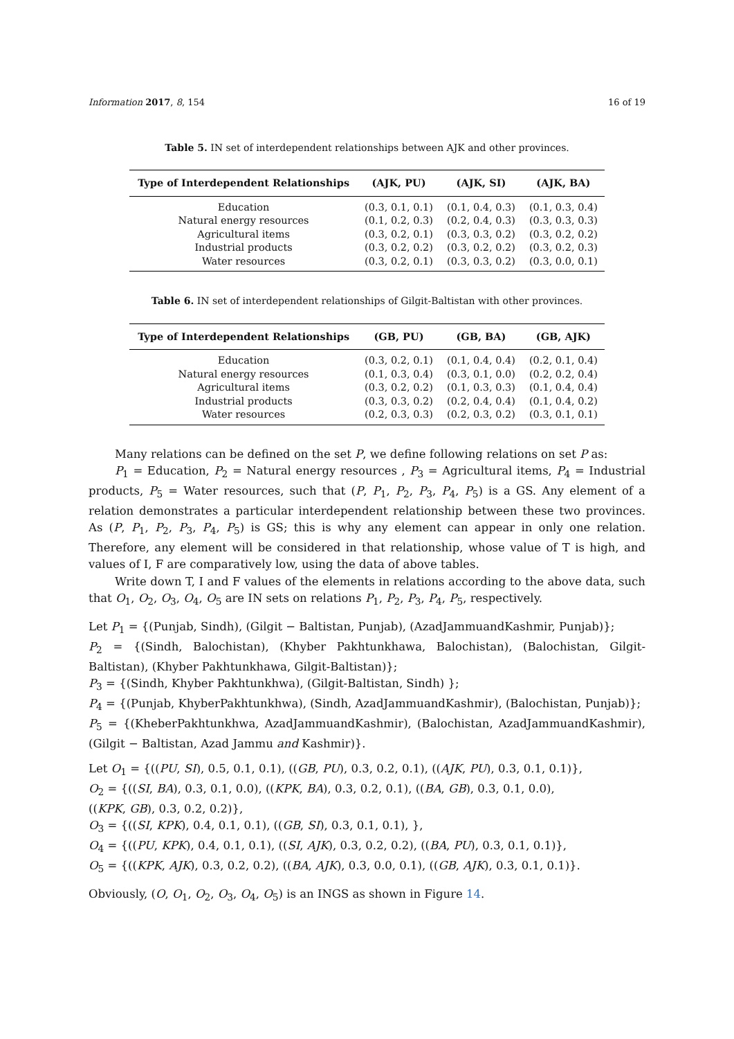Information 2017, 8, 154 16 of 19
Table 5. IN set of interdependent relationships between AJK and other provinces.
| Type of Interdependent Relationships | (AJK, PU) | (AJK, SI) | (AJK, BA) |
| --- | --- | --- | --- |
| Education | (0.3, 0.1, 0.1) | (0.1, 0.4, 0.3) | (0.1, 0.3, 0.4) |
| Natural energy resources | (0.1, 0.2, 0.3) | (0.2, 0.4, 0.3) | (0.3, 0.3, 0.3) |
| Agricultural items | (0.3, 0.2, 0.1) | (0.3, 0.3, 0.2) | (0.3, 0.2, 0.2) |
| Industrial products | (0.3, 0.2, 0.2) | (0.3, 0.2, 0.2) | (0.3, 0.2, 0.3) |
| Water resources | (0.3, 0.2, 0.1) | (0.3, 0.3, 0.2) | (0.3, 0.0, 0.1) |
Table 6. IN set of interdependent relationships of Gilgit-Baltistan with other provinces.
| Type of Interdependent Relationships | (GB, PU) | (GB, BA) | (GB, AJK) |
| --- | --- | --- | --- |
| Education | (0.3, 0.2, 0.1) | (0.1, 0.4, 0.4) | (0.2, 0.1, 0.4) |
| Natural energy resources | (0.1, 0.3, 0.4) | (0.3, 0.1, 0.0) | (0.2, 0.2, 0.4) |
| Agricultural items | (0.3, 0.2, 0.2) | (0.1, 0.3, 0.3) | (0.1, 0.4, 0.4) |
| Industrial products | (0.3, 0.3, 0.2) | (0.2, 0.4, 0.4) | (0.1, 0.4, 0.2) |
| Water resources | (0.2, 0.3, 0.3) | (0.2, 0.3, 0.2) | (0.3, 0.1, 0.1) |
Many relations can be defined on the set P, we define following relations on set P as:
P<sub>1</sub> = Education, P<sub>2</sub> = Natural energy resources , P<sub>3</sub> = Agricultural items, P<sub>4</sub> = Industrial products, P<sub>5</sub> = Water resources, such that (P, P<sub>1</sub>, P<sub>2</sub>, P<sub>3</sub>, P<sub>4</sub>, P<sub>5</sub>) is a GS. Any element of a relation demonstrates a particular interdependent relationship between these two provinces. As (P, P<sub>1</sub>, P<sub>2</sub>, P<sub>3</sub>, P<sub>4</sub>, P<sub>5</sub>) is GS; this is why any element can appear in only one relation. Therefore, any element will be considered in that relationship, whose value of T is high, and values of I, F are comparatively low, using the data of above tables.
Write down T, I and F values of the elements in relations according to the above data, such that O<sub>1</sub>, O<sub>2</sub>, O<sub>3</sub>, O<sub>4</sub>, O<sub>5</sub> are IN sets on relations P<sub>1</sub>, P<sub>2</sub>, P<sub>3</sub>, P<sub>4</sub>, P<sub>5</sub>, respectively.
Let P<sub>1</sub> = {(Punjab, Sindh), (Gilgit − Baltistan, Punjab), (AzadJammuandKashmir, Punjab)};
P<sub>2</sub> = {(Sindh, Balochistan), (Khyber Pakhtunkhawa, Balochistan), (Balochistan, Gilgit-Baltistan), (Khyber Pakhtunkhawa, Gilgit-Baltistan)};
P<sub>3</sub> = {(Sindh, Khyber Pakhtunkhwa), (Gilgit-Baltistan, Sindh) };
P<sub>4</sub> = {(Punjab, KhyberPakhtunkhwa), (Sindh, AzadJammuandKashmir), (Balochistan, Punjab)};
P<sub>5</sub> = {(KheberPakhtunkhwa, AzadJammuandKashmir), (Balochistan, AzadJammuandKashmir), (Gilgit − Baltistan, Azad Jammu and Kashmir)}.
Let O<sub>1</sub> = {((PU, SI), 0.5, 0.1, 0.1), ((GB, PU), 0.3, 0.2, 0.1), ((AJK, PU), 0.3, 0.1, 0.1)},
O<sub>2</sub> = {((SI, BA), 0.3, 0.1, 0.0), ((KPK, BA), 0.3, 0.2, 0.1), ((BA, GB), 0.3, 0.1, 0.0),
((KPK, GB), 0.3, 0.2, 0.2)},
O<sub>3</sub> = {((SI, KPK), 0.4, 0.1, 0.1), ((GB, SI), 0.3, 0.1, 0.1), },
O<sub>4</sub> = {((PU, KPK), 0.4, 0.1, 0.1), ((SI, AJK), 0.3, 0.2, 0.2), ((BA, PU), 0.3, 0.1, 0.1)},
O<sub>5</sub> = {((KPK, AJK), 0.3, 0.2, 0.2), ((BA, AJK), 0.3, 0.0, 0.1), ((GB, AJK), 0.3, 0.1, 0.1)}.
Obviously, (O, O<sub>1</sub>, O<sub>2</sub>, O<sub>3</sub>, O<sub>4</sub>, O<sub>5</sub>) is an INGS as shown in Figure 14.